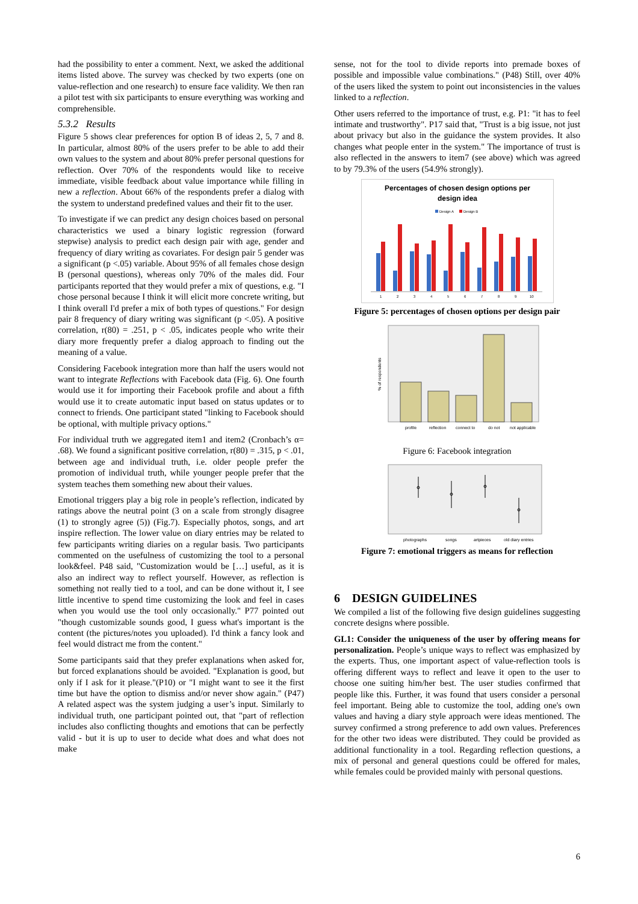had the possibility to enter a comment. Next, we asked the additional items listed above. The survey was checked by two experts (one on value-reflection and one research) to ensure face validity. We then ran a pilot test with six participants to ensure everything was working and comprehensible.
5.3.2 Results
Figure 5 shows clear preferences for option B of ideas 2, 5, 7 and 8. In particular, almost 80% of the users prefer to be able to add their own values to the system and about 80% prefer personal questions for reflection. Over 70% of the respondents would like to receive immediate, visible feedback about value importance while filling in new a reflection. About 66% of the respondents prefer a dialog with the system to understand predefined values and their fit to the user.
To investigate if we can predict any design choices based on personal characteristics we used a binary logistic regression (forward stepwise) analysis to predict each design pair with age, gender and frequency of diary writing as covariates. For design pair 5 gender was a significant (p <.05) variable. About 95% of all females chose design B (personal questions), whereas only 70% of the males did. Four participants reported that they would prefer a mix of questions, e.g. "I chose personal because I think it will elicit more concrete writing, but I think overall I'd prefer a mix of both types of questions." For design pair 8 frequency of diary writing was significant (p <.05). A positive correlation, r(80) = .251, p < .05, indicates people who write their diary more frequently prefer a dialog approach to finding out the meaning of a value.
Considering Facebook integration more than half the users would not want to integrate Reflections with Facebook data (Fig. 6). One fourth would use it for importing their Facebook profile and about a fifth would use it to create automatic input based on status updates or to connect to friends. One participant stated "linking to Facebook should be optional, with multiple privacy options."
For individual truth we aggregated item1 and item2 (Cronbach’s α= .68). We found a significant positive correlation, r(80) = .315, p < .01, between age and individual truth, i.e. older people prefer the promotion of individual truth, while younger people prefer that the system teaches them something new about their values.
Emotional triggers play a big role in people’s reflection, indicated by ratings above the neutral point (3 on a scale from strongly disagree (1) to strongly agree (5)) (Fig.7). Especially photos, songs, and art inspire reflection. The lower value on diary entries may be related to few participants writing diaries on a regular basis. Two participants commented on the usefulness of customizing the tool to a personal look&feel. P48 said, "Customization would be […] useful, as it is also an indirect way to reflect yourself. However, as reflection is something not really tied to a tool, and can be done without it, I see little incentive to spend time customizing the look and feel in cases when you would use the tool only occasionally." P77 pointed out "though customizable sounds good, I guess what's important is the content (the pictures/notes you uploaded). I'd think a fancy look and feel would distract me from the content."
Some participants said that they prefer explanations when asked for, but forced explanations should be avoided. "Explanation is good, but only if I ask for it please."(P10) or "I might want to see it the first time but have the option to dismiss and/or never show again." (P47) A related aspect was the system judging a user’s input. Similarly to individual truth, one participant pointed out, that "part of reflection includes also conflicting thoughts and emotions that can be perfectly valid - but it is up to user to decide what does and what does not make
sense, not for the tool to divide reports into premade boxes of possible and impossible value combinations." (P48) Still, over 40% of the users liked the system to point out inconsistencies in the values linked to a reflection.
Other users referred to the importance of trust, e.g. P1: "it has to feel intimate and trustworthy". P17 said that, "Trust is a big issue, not just about privacy but also in the guidance the system provides. It also changes what people enter in the system." The importance of trust is also reflected in the answers to item7 (see above) which was agreed to by 79.3% of the users (54.9% strongly).
Percentages of chosen design options per
design idea
Design A
Design B
1
2
3
4
5
6
7
8
9
10
Figure 5: percentages of chosen options per design pair
profile
reflection
connect to
do not
not applicable
% of respondents
Figure 6: Facebook integration
photographs
songs
artpieces
old diary entries
Figure 7: emotional triggers as means for reflection
6 DESIGN GUIDELINES
We compiled a list of the following five design guidelines suggesting concrete designs where possible.
GL1: Consider the uniqueness of the user by offering means for personalization. People’s unique ways to reflect was emphasized by the experts. Thus, one important aspect of value-reflection tools is offering different ways to reflect and leave it open to the user to choose one suiting him/her best. The user studies confirmed that people like this. Further, it was found that users consider a personal feel important. Being able to customize the tool, adding one's own values and having a diary style approach were ideas mentioned. The survey confirmed a strong preference to add own values. Preferences for the other two ideas were distributed. They could be provided as additional functionality in a tool. Regarding reflection questions, a mix of personal and general questions could be offered for males, while females could be provided mainly with personal questions.
6